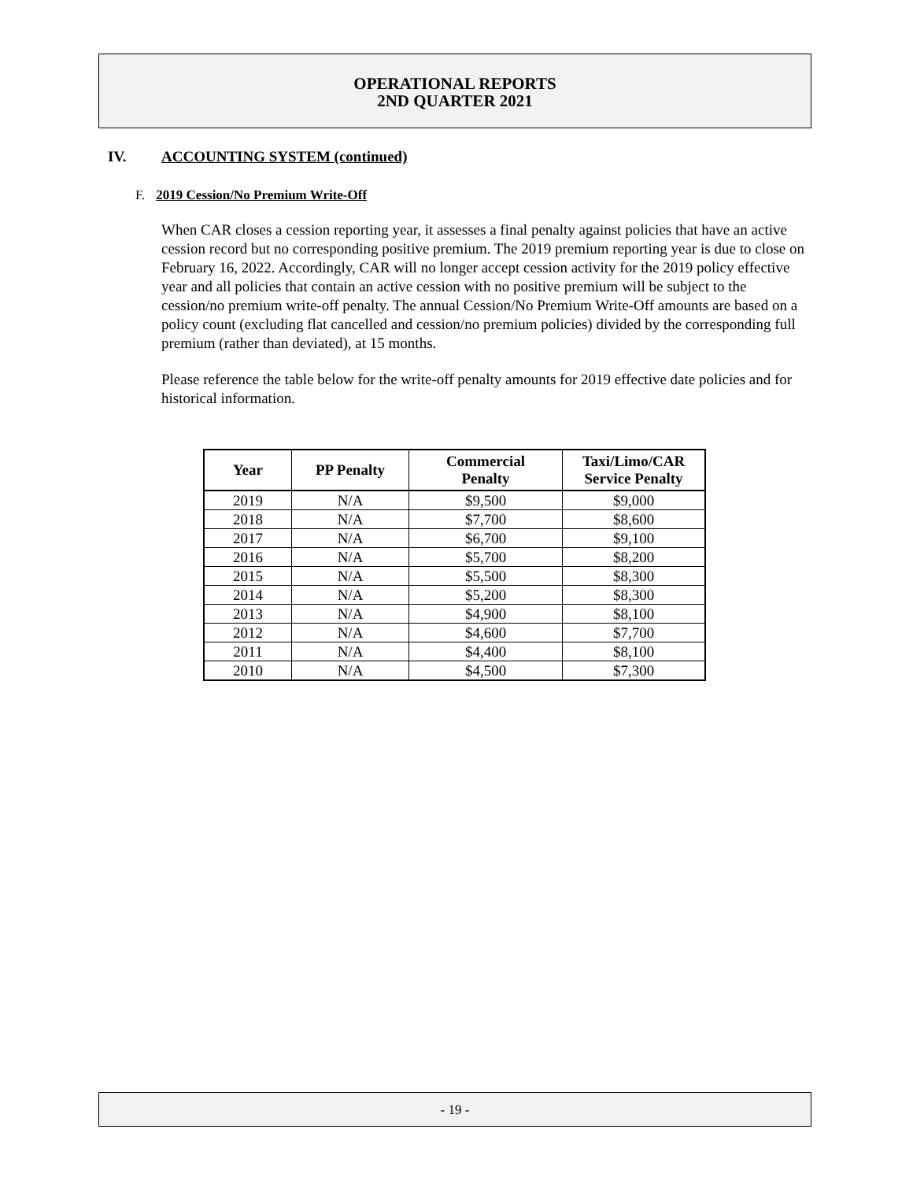OPERATIONAL REPORTS
2ND QUARTER 2021
IV. ACCOUNTING SYSTEM (continued)
F. 2019 Cession/No Premium Write-Off
When CAR closes a cession reporting year, it assesses a final penalty against policies that have an active cession record but no corresponding positive premium. The 2019 premium reporting year is due to close on February 16, 2022. Accordingly, CAR will no longer accept cession activity for the 2019 policy effective year and all policies that contain an active cession with no positive premium will be subject to the cession/no premium write-off penalty. The annual Cession/No Premium Write-Off amounts are based on a policy count (excluding flat cancelled and cession/no premium policies) divided by the corresponding full premium (rather than deviated), at 15 months.
Please reference the table below for the write-off penalty amounts for 2019 effective date policies and for historical information.
| Year | PP Penalty | Commercial Penalty | Taxi/Limo/CAR Service Penalty |
| --- | --- | --- | --- |
| 2019 | N/A | $9,500 | $9,000 |
| 2018 | N/A | $7,700 | $8,600 |
| 2017 | N/A | $6,700 | $9,100 |
| 2016 | N/A | $5,700 | $8,200 |
| 2015 | N/A | $5,500 | $8,300 |
| 2014 | N/A | $5,200 | $8,300 |
| 2013 | N/A | $4,900 | $8,100 |
| 2012 | N/A | $4,600 | $7,700 |
| 2011 | N/A | $4,400 | $8,100 |
| 2010 | N/A | $4,500 | $7,300 |
- 19 -